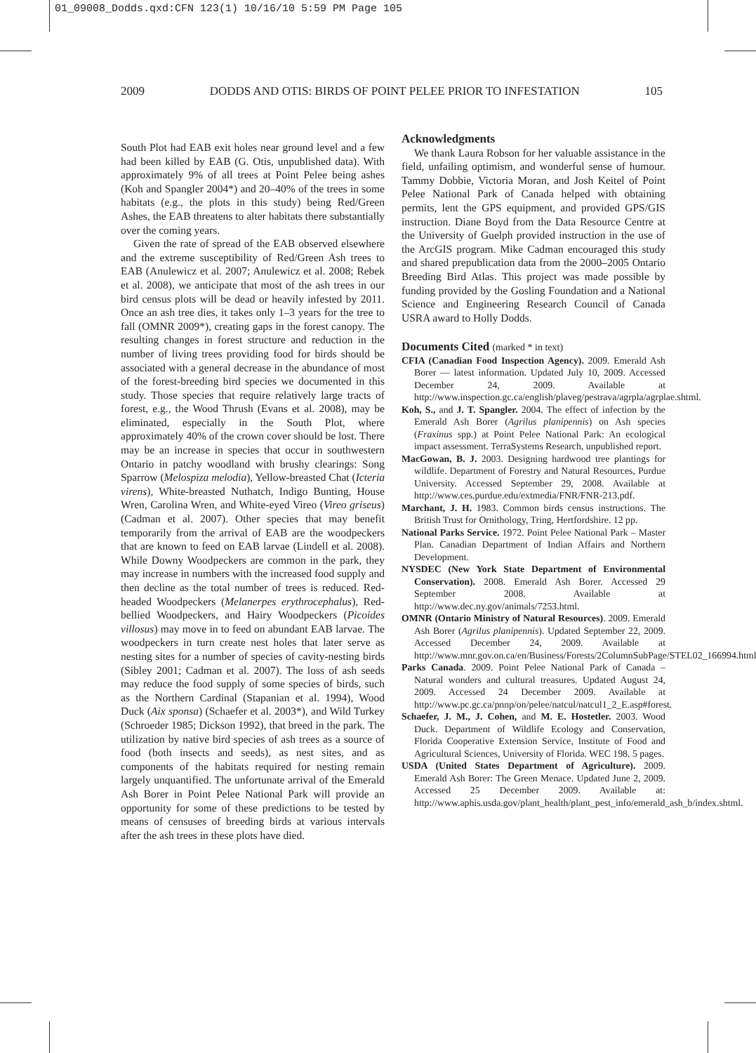01_09008_Dodds.qxd:CFN 123(1) 10/16/10 5:59 PM Page 105
2009 DODDS AND OTIS: BIRDS OF POINT PELEE PRIOR TO INFESTATION 105
South Plot had EAB exit holes near ground level and a few had been killed by EAB (G. Otis, unpublished data). With approximately 9% of all trees at Point Pelee being ashes (Koh and Spangler 2004*) and 20–40% of the trees in some habitats (e.g., the plots in this study) being Red/Green Ashes, the EAB threatens to alter habitats there substantially over the coming years.
Given the rate of spread of the EAB observed elsewhere and the extreme susceptibility of Red/Green Ash trees to EAB (Anulewicz et al. 2007; Anulewicz et al. 2008; Rebek et al. 2008), we anticipate that most of the ash trees in our bird census plots will be dead or heavily infested by 2011. Once an ash tree dies, it takes only 1–3 years for the tree to fall (OMNR 2009*), creating gaps in the forest canopy. The resulting changes in forest structure and reduction in the number of living trees providing food for birds should be associated with a general decrease in the abundance of most of the forest-breeding bird species we documented in this study. Those species that require relatively large tracts of forest, e.g., the Wood Thrush (Evans et al. 2008), may be eliminated, especially in the South Plot, where approximately 40% of the crown cover should be lost. There may be an increase in species that occur in southwestern Ontario in patchy woodland with brushy clearings: Song Sparrow (Melospiza melodia), Yellow-breasted Chat (Icteria virens), White-breasted Nuthatch, Indigo Bunting, House Wren, Carolina Wren, and White-eyed Vireo (Vireo griseus) (Cadman et al. 2007). Other species that may benefit temporarily from the arrival of EAB are the woodpeckers that are known to feed on EAB larvae (Lindell et al. 2008). While Downy Woodpeckers are common in the park, they may increase in numbers with the increased food supply and then decline as the total number of trees is reduced. Red-headed Woodpeckers (Melanerpes erythrocephalus), Red-bellied Woodpeckers, and Hairy Woodpeckers (Picoides villosus) may move in to feed on abundant EAB larvae. The woodpeckers in turn create nest holes that later serve as nesting sites for a number of species of cavity-nesting birds (Sibley 2001; Cadman et al. 2007). The loss of ash seeds may reduce the food supply of some species of birds, such as the Northern Cardinal (Stapanian et al. 1994), Wood Duck (Aix sponsa) (Schaefer et al. 2003*), and Wild Turkey (Schroeder 1985; Dickson 1992), that breed in the park. The utilization by native bird species of ash trees as a source of food (both insects and seeds), as nest sites, and as components of the habitats required for nesting remain largely unquantified. The unfortunate arrival of the Emerald Ash Borer in Point Pelee National Park will provide an opportunity for some of these predictions to be tested by means of censuses of breeding birds at various intervals after the ash trees in these plots have died.
Acknowledgments
We thank Laura Robson for her valuable assistance in the field, unfailing optimism, and wonderful sense of humour. Tammy Dobbie, Victoria Moran, and Josh Keitel of Point Pelee National Park of Canada helped with obtaining permits, lent the GPS equipment, and provided GPS/GIS instruction. Diane Boyd from the Data Resource Centre at the University of Guelph provided instruction in the use of the ArcGIS program. Mike Cadman encouraged this study and shared prepublication data from the 2000–2005 Ontario Breeding Bird Atlas. This project was made possible by funding provided by the Gosling Foundation and a National Science and Engineering Research Council of Canada USRA award to Holly Dodds.
Documents Cited (marked * in text)
CFIA (Canadian Food Inspection Agency). 2009. Emerald Ash Borer — latest information. Updated July 10, 2009. Accessed December 24, 2009. Available at http://www.inspection.gc.ca/english/plaveg/pestrava/agrpla/agrplae.shtml.
Koh, S., and J. T. Spangler. 2004. The effect of infection by the Emerald Ash Borer (Agrilus planipennis) on Ash species (Fraxinus spp.) at Point Pelee National Park: An ecological impact assessment. TerraSystems Research, unpublished report.
MacGowan, B. J. 2003. Designing hardwood tree plantings for wildlife. Department of Forestry and Natural Resources, Purdue University. Accessed September 29, 2008. Available at http://www.ces.purdue.edu/extmedia/FNR/FNR-213.pdf.
Marchant, J. H. 1983. Common birds census instructions. The British Trust for Ornithology, Tring, Hertfordshire. 12 pp.
National Parks Service. 1972. Point Pelee National Park – Master Plan. Canadian Department of Indian Affairs and Northern Development.
NYSDEC (New York State Department of Environmental Conservation). 2008. Emerald Ash Borer. Accessed 29 September 2008. Available at http://www.dec.ny.gov/animals/7253.html.
OMNR (Ontario Ministry of Natural Resources). 2009. Emerald Ash Borer (Agrilus planipennis). Updated September 22, 2009. Accessed December 24, 2009. Available at http://www.mnr.gov.on.ca/en/Business/Forests/2ColumnSubPage/STEL02_166994.html.
Parks Canada. 2009. Point Pelee National Park of Canada – Natural wonders and cultural treasures. Updated August 24, 2009. Accessed 24 December 2009. Available at http://www.pc.gc.ca/pnnp/on/pelee/natcul/natcul1_2_E.asp#forest.
Schaefer, J. M., J. Cohen, and M. E. Hostetler. 2003. Wood Duck. Department of Wildlife Ecology and Conservation, Florida Cooperative Extension Service, Institute of Food and Agricultural Sciences, University of Florida. WEC 198. 5 pages.
USDA (United States Department of Agriculture). 2009. Emerald Ash Borer: The Green Menace. Updated June 2, 2009. Accessed 25 December 2009. Available at: http://www.aphis.usda.gov/plant_health/plant_pest_info/emerald_ash_b/index.shtml.